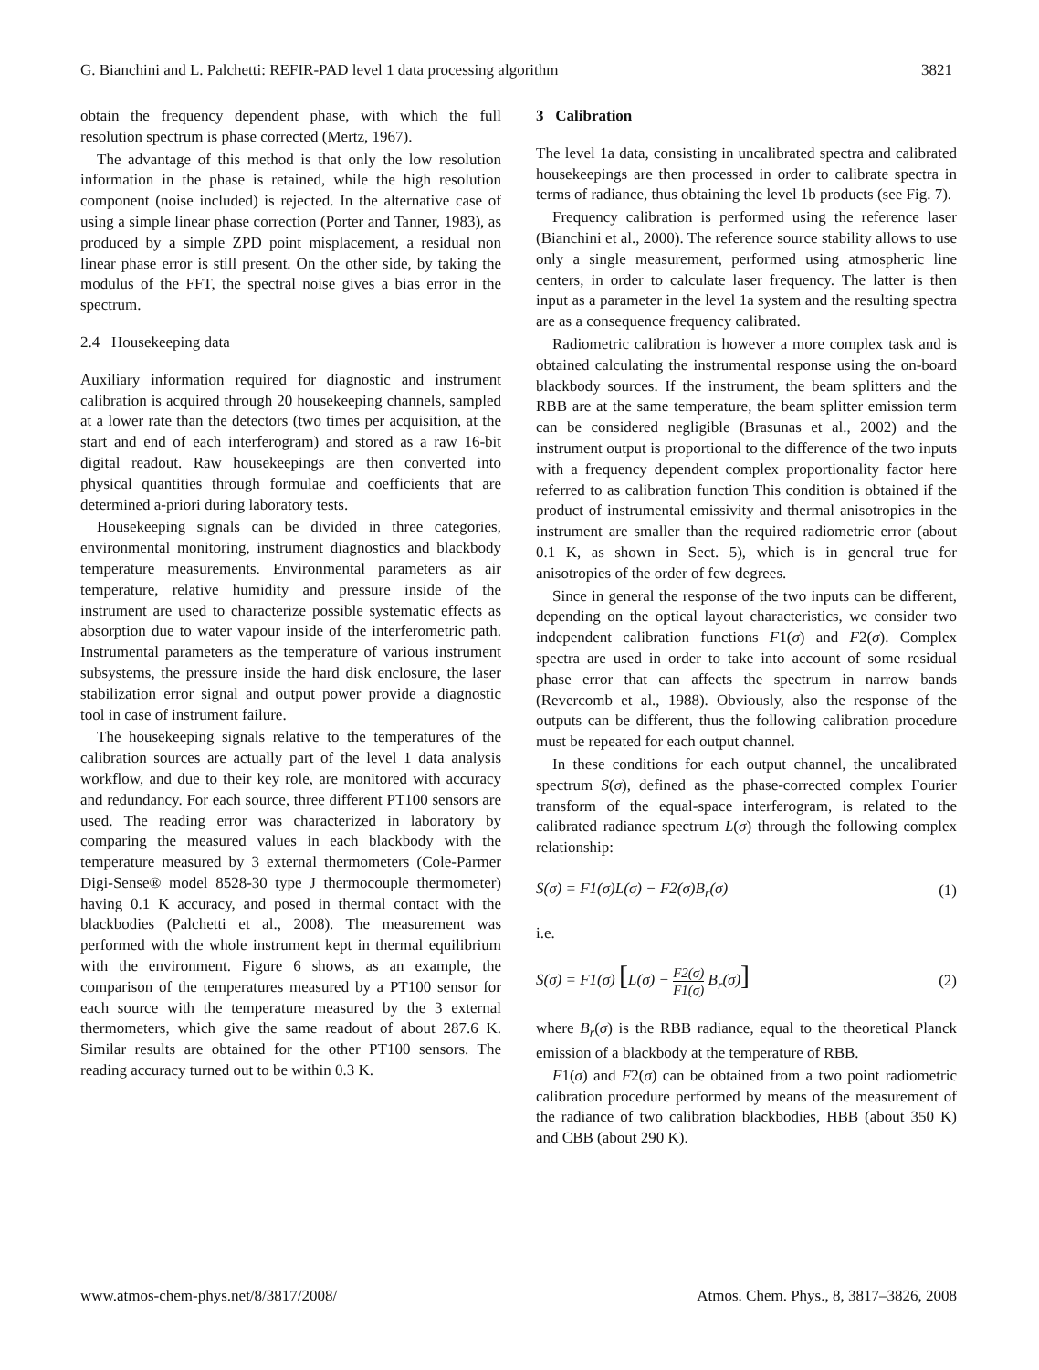G. Bianchini and L. Palchetti: REFIR-PAD level 1 data processing algorithm 3821
obtain the frequency dependent phase, with which the full resolution spectrum is phase corrected (Mertz, 1967).
The advantage of this method is that only the low resolution information in the phase is retained, while the high resolution component (noise included) is rejected. In the alternative case of using a simple linear phase correction (Porter and Tanner, 1983), as produced by a simple ZPD point misplacement, a residual non linear phase error is still present. On the other side, by taking the modulus of the FFT, the spectral noise gives a bias error in the spectrum.
2.4 Housekeeping data
Auxiliary information required for diagnostic and instrument calibration is acquired through 20 housekeeping channels, sampled at a lower rate than the detectors (two times per acquisition, at the start and end of each interferogram) and stored as a raw 16-bit digital readout. Raw housekeepings are then converted into physical quantities through formulae and coefficients that are determined a-priori during laboratory tests.
Housekeeping signals can be divided in three categories, environmental monitoring, instrument diagnostics and blackbody temperature measurements. Environmental parameters as air temperature, relative humidity and pressure inside of the instrument are used to characterize possible systematic effects as absorption due to water vapour inside of the interferometric path. Instrumental parameters as the temperature of various instrument subsystems, the pressure inside the hard disk enclosure, the laser stabilization error signal and output power provide a diagnostic tool in case of instrument failure.
The housekeeping signals relative to the temperatures of the calibration sources are actually part of the level 1 data analysis workflow, and due to their key role, are monitored with accuracy and redundancy. For each source, three different PT100 sensors are used. The reading error was characterized in laboratory by comparing the measured values in each blackbody with the temperature measured by 3 external thermometers (Cole-Parmer Digi-Sense® model 8528-30 type J thermocouple thermometer) having 0.1 K accuracy, and posed in thermal contact with the blackbodies (Palchetti et al., 2008). The measurement was performed with the whole instrument kept in thermal equilibrium with the environment. Figure 6 shows, as an example, the comparison of the temperatures measured by a PT100 sensor for each source with the temperature measured by the 3 external thermometers, which give the same readout of about 287.6 K. Similar results are obtained for the other PT100 sensors. The reading accuracy turned out to be within 0.3 K.
3 Calibration
The level 1a data, consisting in uncalibrated spectra and calibrated housekeepings are then processed in order to calibrate spectra in terms of radiance, thus obtaining the level 1b products (see Fig. 7).
Frequency calibration is performed using the reference laser (Bianchini et al., 2000). The reference source stability allows to use only a single measurement, performed using atmospheric line centers, in order to calculate laser frequency. The latter is then input as a parameter in the level 1a system and the resulting spectra are as a consequence frequency calibrated.
Radiometric calibration is however a more complex task and is obtained calculating the instrumental response using the on-board blackbody sources. If the instrument, the beam splitters and the RBB are at the same temperature, the beam splitter emission term can be considered negligible (Brasunas et al., 2002) and the instrument output is proportional to the difference of the two inputs with a frequency dependent complex proportionality factor here referred to as calibration function This condition is obtained if the product of instrumental emissivity and thermal anisotropies in the instrument are smaller than the required radiometric error (about 0.1 K, as shown in Sect. 5), which is in general true for anisotropies of the order of few degrees.
Since in general the response of the two inputs can be different, depending on the optical layout characteristics, we consider two independent calibration functions F1(σ) and F2(σ). Complex spectra are used in order to take into account of some residual phase error that can affects the spectrum in narrow bands (Revercomb et al., 1988). Obviously, also the response of the outputs can be different, thus the following calibration procedure must be repeated for each output channel.
In these conditions for each output channel, the uncalibrated spectrum S(σ), defined as the phase-corrected complex Fourier transform of the equal-space interferogram, is related to the calibrated radiance spectrum L(σ) through the following complex relationship:
S(σ) = F1(σ)L(σ) − F2(σ)B<sub>r</sub>(σ) (1)
i.e.
S(σ) = F1(σ) [L(σ) − F2(σ) F1(σ) B<sub>r</sub>(σ)] (2)
where B<sub>r</sub>(σ) is the RBB radiance, equal to the theoretical Planck emission of a blackbody at the temperature of RBB.
F1(σ) and F2(σ) can be obtained from a two point radiometric calibration procedure performed by means of the measurement of the radiance of two calibration blackbodies, HBB (about 350 K) and CBB (about 290 K).
www.atmos-chem-phys.net/8/3817/2008/ Atmos. Chem. Phys., 8, 3817–3826, 2008